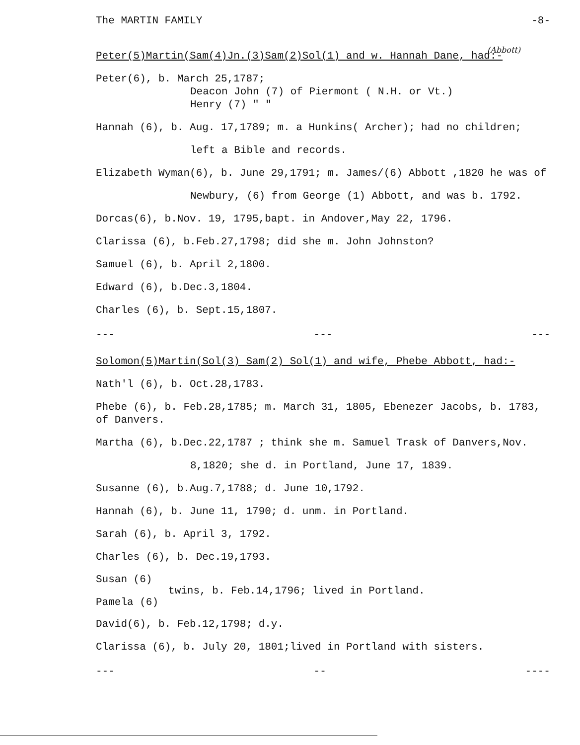The MARTIN FAMILY -8-
(Abbott)
Peter(5)Martin(Sam(4)Jn.(3)Sam(2)Sol(1) and w. Hannah Dane, had:-
Peter(6), b. March 25,1787;
Deacon John (7) of Piermont ( N.H. or Vt.)
Henry (7) " "
Hannah (6), b. Aug. 17,1789; m. a Hunkins( Archer); had no children;
left a Bible and records.
Elizabeth Wyman(6), b. June 29,1791; m. James/(6) Abbott ,1820 he was of
Newbury, (6) from George (1) Abbott, and was b. 1792.
Dorcas(6), b.Nov. 19, 1795,bapt. in Andover,May 22, 1796.
Clarissa (6), b.Feb.27,1798; did she m. John Johnston?
Samuel (6), b. April 2,1800.
Edward (6), b.Dec.3,1804.
Charles (6), b. Sept.15,1807.
--- --- ---
Solomon(5)Martin(Sol(3) Sam(2) Sol(1) and wife, Phebe Abbott, had:-
Nath'l (6), b. Oct.28,1783.
Phebe (6), b. Feb.28,1785; m. March 31, 1805, Ebenezer Jacobs, b. 1783, of Danvers.
Martha (6), b.Dec.22,1787 ; think she m. Samuel Trask of Danvers,Nov.
8,1820; she d. in Portland, June 17, 1839.
Susanne (6), b.Aug.7,1788; d. June 10,1792.
Hannah (6), b. June 11, 1790; d. unm. in Portland.
Sarah (6), b. April 3, 1792.
Charles (6), b. Dec.19,1793.
Susan (6)
Pamela (6)
twins, b. Feb.14,1796; lived in Portland.
David(6), b. Feb.12,1798; d.y.
Clarissa (6), b. July 20, 1801;lived in Portland with sisters.
--- -- ----